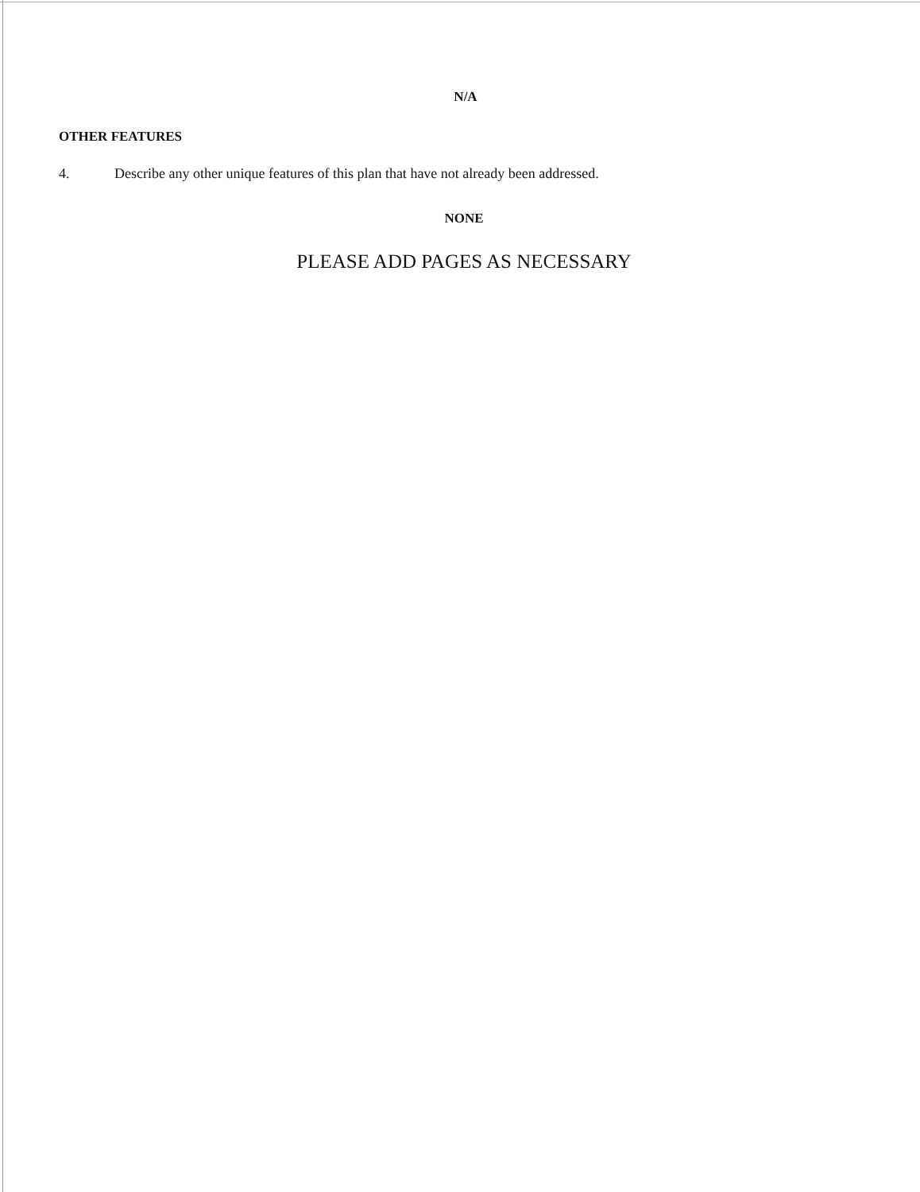N/A
OTHER FEATURES
4. Describe any other unique features of this plan that have not already been addressed.
NONE
PLEASE ADD PAGES AS NECESSARY